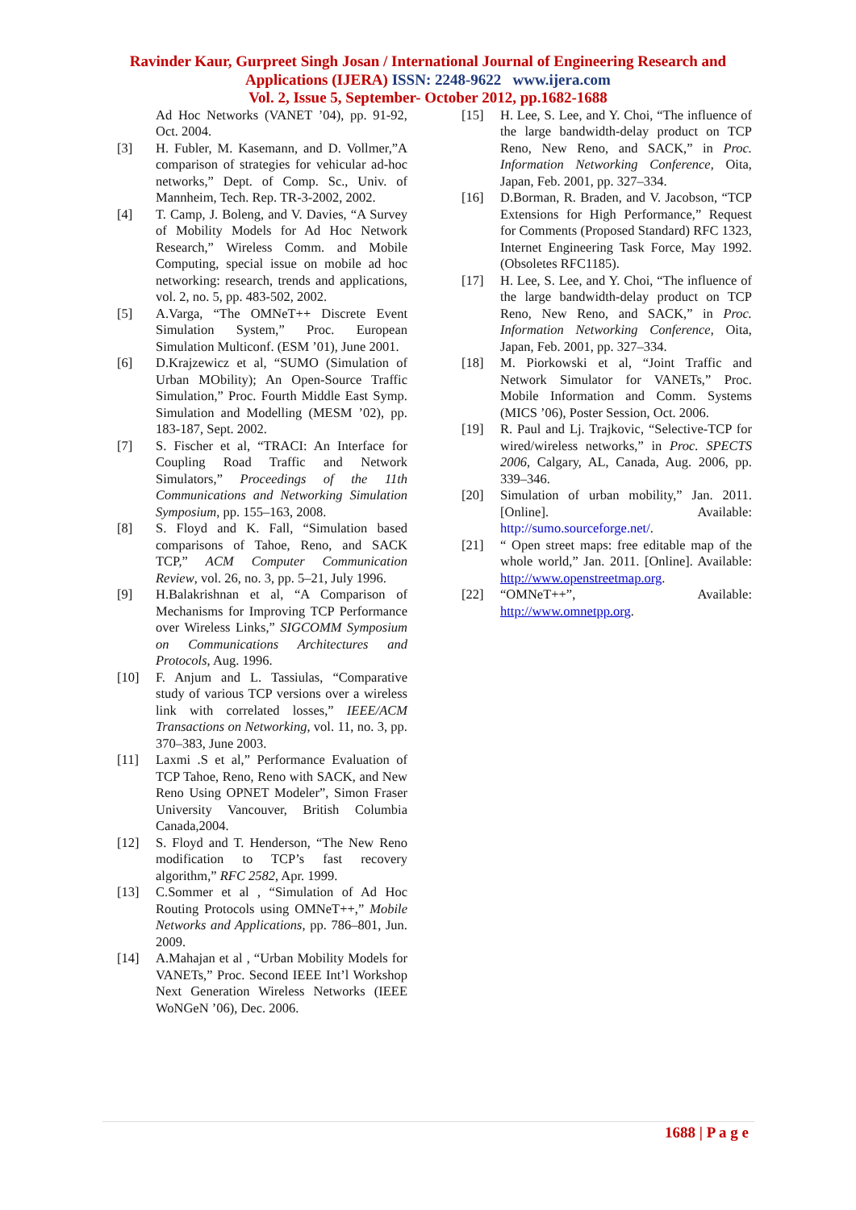Ravinder Kaur, Gurpreet Singh Josan / International Journal of Engineering Research and
Applications (IJERA) ISSN: 2248-9622 www.ijera.com
Vol. 2, Issue 5, September- October 2012, pp.1682-1688
Ad Hoc Networks (VANET ’04), pp. 91-92, Oct. 2004.
[3] H. Fubler, M. Kasemann, and D. Vollmer,”A comparison of strategies for vehicular ad-hoc networks,” Dept. of Comp. Sc., Univ. of Mannheim, Tech. Rep. TR-3-2002, 2002.
[4] T. Camp, J. Boleng, and V. Davies, “A Survey of Mobility Models for Ad Hoc Network Research,” Wireless Comm. and Mobile Computing, special issue on mobile ad hoc networking: research, trends and applications, vol. 2, no. 5, pp. 483-502, 2002.
[5] A.Varga, “The OMNeT++ Discrete Event Simulation System,” Proc. European Simulation Multiconf. (ESM ’01), June 2001.
[6] D.Krajzewicz et al, “SUMO (Simulation of Urban MObility); An Open-Source Traffic Simulation,” Proc. Fourth Middle East Symp. Simulation and Modelling (MESM ’02), pp. 183-187, Sept. 2002.
[7] S. Fischer et al, “TRACI: An Interface for Coupling Road Traffic and Network Simulators,” Proceedings of the 11th Communications and Networking Simulation Symposium, pp. 155–163, 2008.
[8] S. Floyd and K. Fall, “Simulation based comparisons of Tahoe, Reno, and SACK TCP,” ACM Computer Communication Review, vol. 26, no. 3, pp. 5–21, July 1996.
[9] H.Balakrishnan et al, “A Comparison of Mechanisms for Improving TCP Performance over Wireless Links,” SIGCOMM Symposium on Communications Architectures and Protocols, Aug. 1996.
[10] F. Anjum and L. Tassiulas, “Comparative study of various TCP versions over a wireless link with correlated losses,” IEEE/ACM Transactions on Networking, vol. 11, no. 3, pp. 370–383, June 2003.
[11] Laxmi .S et al,” Performance Evaluation of TCP Tahoe, Reno, Reno with SACK, and New Reno Using OPNET Modeler”, Simon Fraser University Vancouver, British Columbia Canada,2004.
[12] S. Floyd and T. Henderson, “The New Reno modification to TCP’s fast recovery algorithm,” RFC 2582, Apr. 1999.
[13] C.Sommer et al , “Simulation of Ad Hoc Routing Protocols using OMNeT++,” Mobile Networks and Applications, pp. 786–801, Jun. 2009.
[14] A.Mahajan et al , “Urban Mobility Models for VANETs,” Proc. Second IEEE Int’l Workshop Next Generation Wireless Networks (IEEE WoNGeN ’06), Dec. 2006.
[15] H. Lee, S. Lee, and Y. Choi, “The influence of the large bandwidth-delay product on TCP Reno, New Reno, and SACK,” in Proc. Information Networking Conference, Oita, Japan, Feb. 2001, pp. 327–334.
[16] D.Borman, R. Braden, and V. Jacobson, “TCP Extensions for High Performance,” Request for Comments (Proposed Standard) RFC 1323, Internet Engineering Task Force, May 1992. (Obsoletes RFC1185).
[17] H. Lee, S. Lee, and Y. Choi, “The influence of the large bandwidth-delay product on TCP Reno, New Reno, and SACK,” in Proc. Information Networking Conference, Oita, Japan, Feb. 2001, pp. 327–334.
[18] M. Piorkowski et al, “Joint Traffic and Network Simulator for VANETs,” Proc. Mobile Information and Comm. Systems (MICS ’06), Poster Session, Oct. 2006.
[19] R. Paul and Lj. Trajkovic, “Selective-TCP for wired/wireless networks,” in Proc. SPECTS 2006, Calgary, AL, Canada, Aug. 2006, pp. 339–346.
[20] Simulation of urban mobility,” Jan. 2011. [Online]. Available: http://sumo.sourceforge.net/.
[21] “ Open street maps: free editable map of the whole world,” Jan. 2011. [Online]. Available: http://www.openstreetmap.org.
[22] “OMNeT++”, Available: http://www.omnetpp.org.
1688 | P a g e